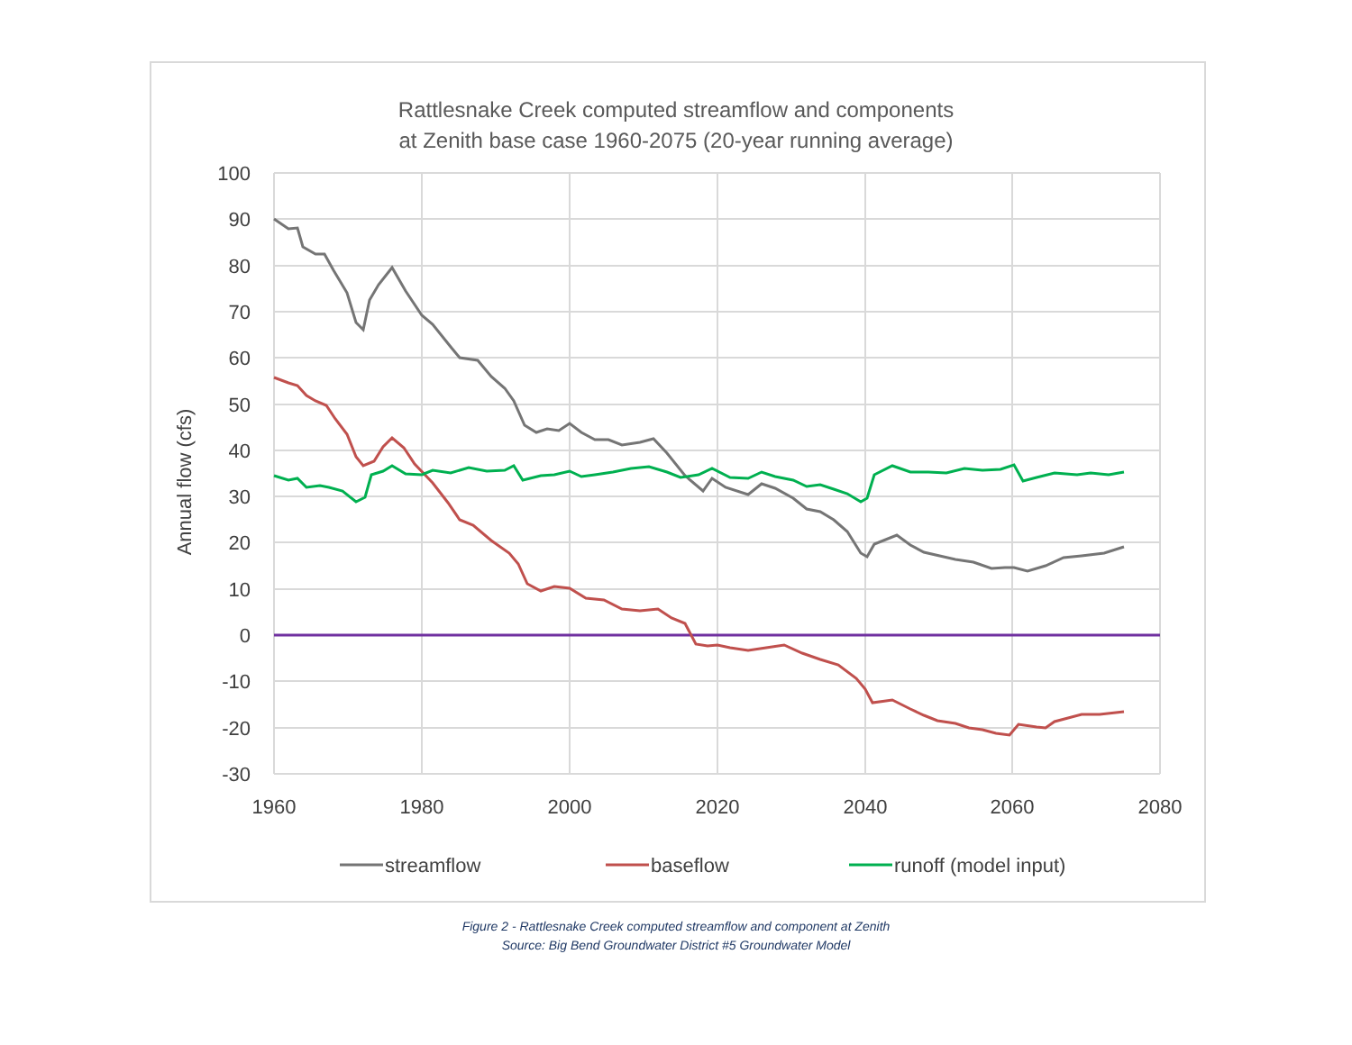Rattlesnake Creek computed streamflow and components
at Zenith base case 1960-2075 (20-year running average)
100
90
80
70
60
50
40
30
20
10
0
-10
-20
-30
1960
1980
2000
2020
2040
2060
2080
Annual flow (cfs)
streamflow
baseflow
runoff (model input)
Figure 2 - Rattlesnake Creek computed streamflow and component at Zenith
Source: Big Bend Groundwater District #5 Groundwater Model